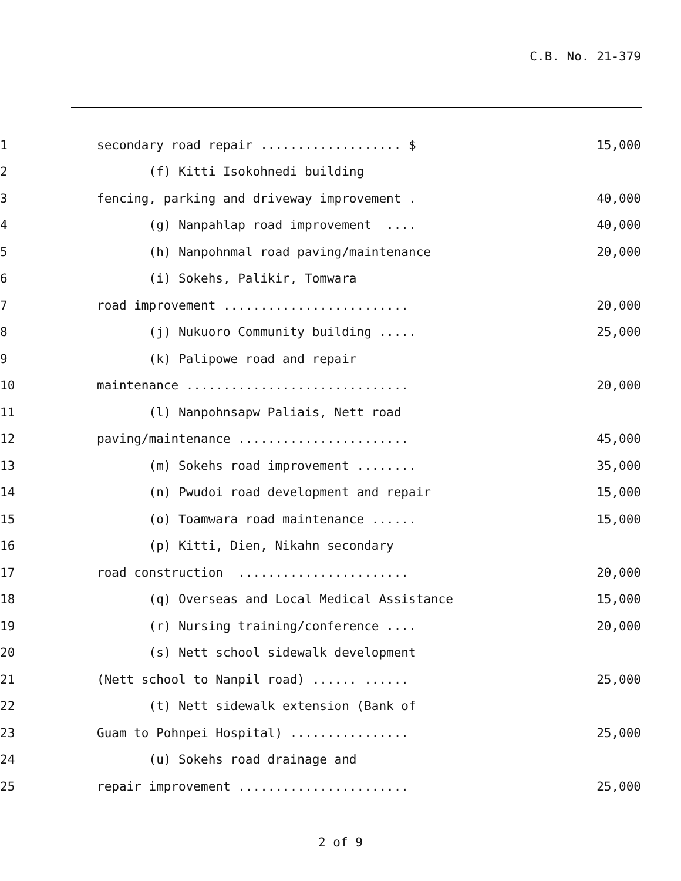C.B. No. 21-379
1 secondary road repair ................... $ 15,000
2 (f) Kitti Isokohnedi building
3 fencing, parking and driveway improvement . 40,000
4 (g) Nanpahlap road improvement .... 40,000
5 (h) Nanpohnmal road paving/maintenance 20,000
6 (i) Sokehs, Palikir, Tomwara
7 road improvement ......................... 20,000
8 (j) Nukuoro Community building ..... 25,000
9 (k) Palipowe road and repair
10 maintenance .............................. 20,000
11 (l) Nanpohnsapw Paliais, Nett road
12 paving/maintenance ....................... 45,000
13 (m) Sokehs road improvement ........ 35,000
14 (n) Pwudoi road development and repair 15,000
15 (o) Toamwara road maintenance ...... 15,000
16 (p) Kitti, Dien, Nikahn secondary
17 road construction ....................... 20,000
18 (q) Overseas and Local Medical Assistance 15,000
19 (r) Nursing training/conference .... 20,000
20 (s) Nett school sidewalk development
21 (Nett school to Nanpil road) ...... ...... 25,000
22 (t) Nett sidewalk extension (Bank of
23 Guam to Pohnpei Hospital) ................ 25,000
24 (u) Sokehs road drainage and
25 repair improvement ....................... 25,000
2 of 9